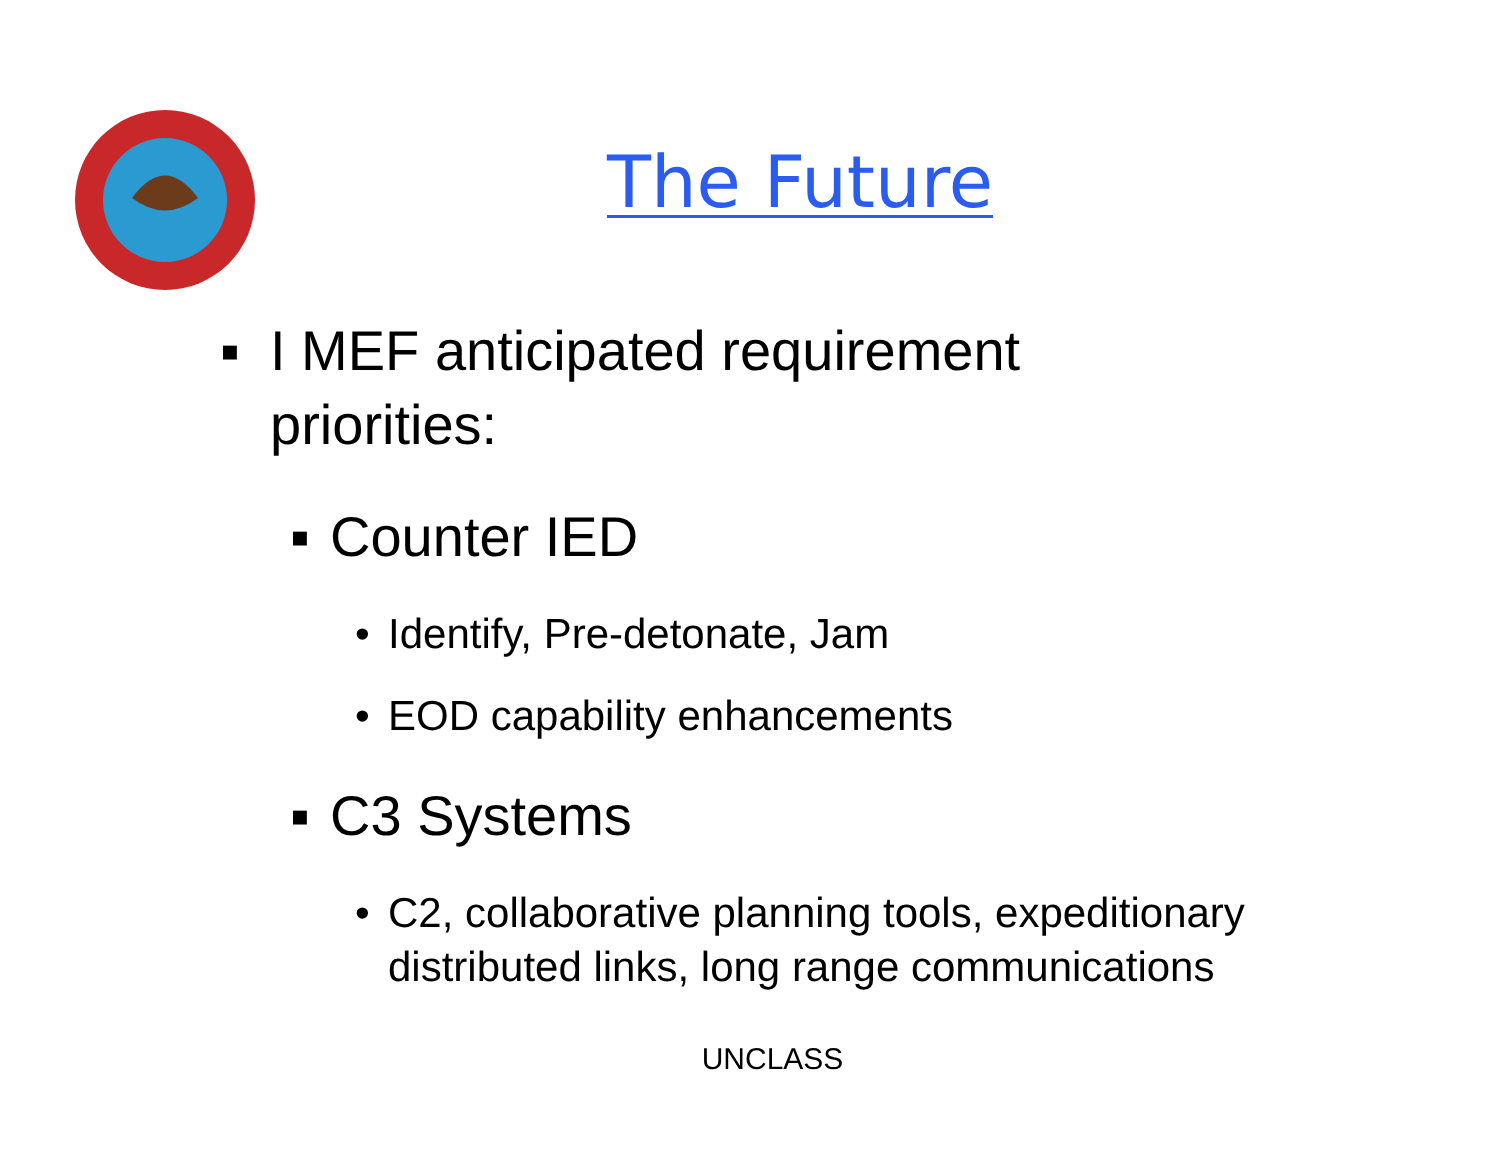The Future
▪ I MEF anticipated requirement priorities:
▪ Counter IED
• Identify, Pre-detonate, Jam
• EOD capability enhancements
▪ C3 Systems
• C2, collaborative planning tools, expeditionary distributed links, long range communications
UNCLASS